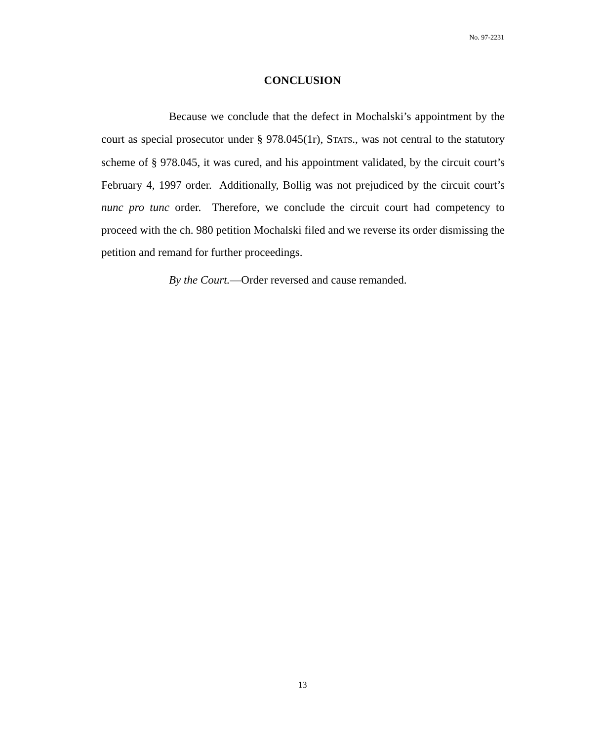No. 97-2231
CONCLUSION
Because we conclude that the defect in Mochalski’s appointment by the court as special prosecutor under § 978.045(1r), STATS., was not central to the statutory scheme of § 978.045, it was cured, and his appointment validated, by the circuit court’s February 4, 1997 order. Additionally, Bollig was not prejudiced by the circuit court’s nunc pro tunc order. Therefore, we conclude the circuit court had competency to proceed with the ch. 980 petition Mochalski filed and we reverse its order dismissing the petition and remand for further proceedings.
By the Court.—Order reversed and cause remanded.
13